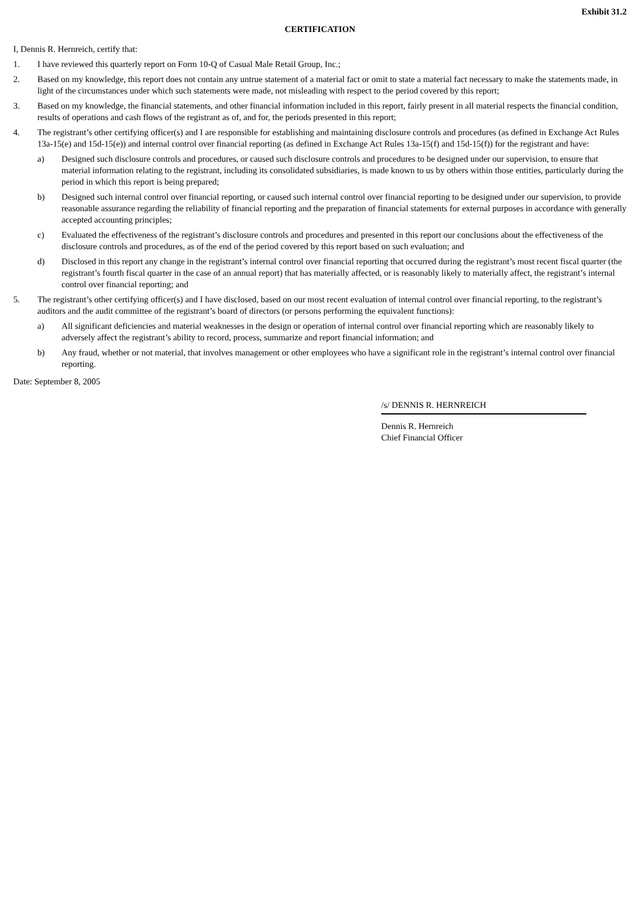Exhibit 31.2
CERTIFICATION
I, Dennis R. Hernreich, certify that:
1. I have reviewed this quarterly report on Form 10-Q of Casual Male Retail Group, Inc.;
2. Based on my knowledge, this report does not contain any untrue statement of a material fact or omit to state a material fact necessary to make the statements made, in light of the circumstances under which such statements were made, not misleading with respect to the period covered by this report;
3. Based on my knowledge, the financial statements, and other financial information included in this report, fairly present in all material respects the financial condition, results of operations and cash flows of the registrant as of, and for, the periods presented in this report;
4. The registrant’s other certifying officer(s) and I are responsible for establishing and maintaining disclosure controls and procedures (as defined in Exchange Act Rules 13a-15(e) and 15d-15(e)) and internal control over financial reporting (as defined in Exchange Act Rules 13a-15(f) and 15d-15(f)) for the registrant and have:
a) Designed such disclosure controls and procedures, or caused such disclosure controls and procedures to be designed under our supervision, to ensure that material information relating to the registrant, including its consolidated subsidiaries, is made known to us by others within those entities, particularly during the period in which this report is being prepared;
b) Designed such internal control over financial reporting, or caused such internal control over financial reporting to be designed under our supervision, to provide reasonable assurance regarding the reliability of financial reporting and the preparation of financial statements for external purposes in accordance with generally accepted accounting principles;
c) Evaluated the effectiveness of the registrant’s disclosure controls and procedures and presented in this report our conclusions about the effectiveness of the disclosure controls and procedures, as of the end of the period covered by this report based on such evaluation; and
d) Disclosed in this report any change in the registrant’s internal control over financial reporting that occurred during the registrant’s most recent fiscal quarter (the registrant’s fourth fiscal quarter in the case of an annual report) that has materially affected, or is reasonably likely to materially affect, the registrant’s internal control over financial reporting; and
5. The registrant’s other certifying officer(s) and I have disclosed, based on our most recent evaluation of internal control over financial reporting, to the registrant’s auditors and the audit committee of the registrant’s board of directors (or persons performing the equivalent functions):
a) All significant deficiencies and material weaknesses in the design or operation of internal control over financial reporting which are reasonably likely to adversely affect the registrant’s ability to record, process, summarize and report financial information; and
b) Any fraud, whether or not material, that involves management or other employees who have a significant role in the registrant’s internal control over financial reporting.
Date: September 8, 2005
/s/ DENNIS R. HERNREICH
Dennis R. Hernreich
Chief Financial Officer